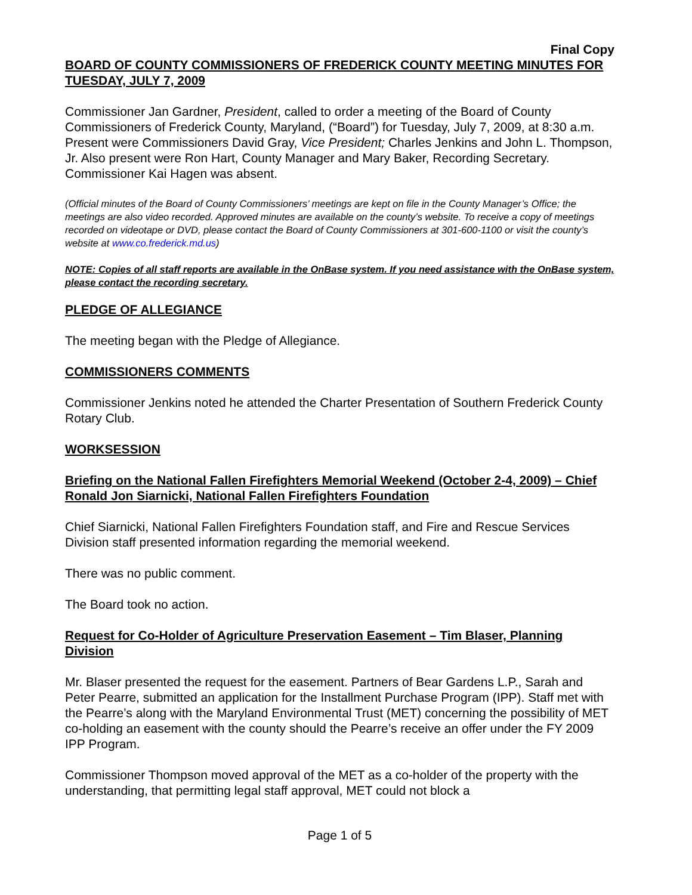Final Copy
BOARD OF COUNTY COMMISSIONERS OF FREDERICK COUNTY MEETING MINUTES FOR TUESDAY, JULY 7, 2009
Commissioner Jan Gardner, President, called to order a meeting of the Board of County Commissioners of Frederick County, Maryland, (“Board”) for Tuesday, July 7, 2009, at 8:30 a.m. Present were Commissioners David Gray, Vice President; Charles Jenkins and John L. Thompson, Jr. Also present were Ron Hart, County Manager and Mary Baker, Recording Secretary. Commissioner Kai Hagen was absent.
(Official minutes of the Board of County Commissioners’ meetings are kept on file in the County Manager’s Office; the meetings are also video recorded. Approved minutes are available on the county’s website. To receive a copy of meetings recorded on videotape or DVD, please contact the Board of County Commissioners at 301-600-1100 or visit the county’s website at www.co.frederick.md.us)
NOTE: Copies of all staff reports are available in the OnBase system. If you need assistance with the OnBase system, please contact the recording secretary.
PLEDGE OF ALLEGIANCE
The meeting began with the Pledge of Allegiance.
COMMISSIONERS COMMENTS
Commissioner Jenkins noted he attended the Charter Presentation of Southern Frederick County Rotary Club.
WORKSESSION
Briefing on the National Fallen Firefighters Memorial Weekend (October 2-4, 2009) – Chief Ronald Jon Siarnicki, National Fallen Firefighters Foundation
Chief Siarnicki, National Fallen Firefighters Foundation staff, and Fire and Rescue Services Division staff presented information regarding the memorial weekend.
There was no public comment.
The Board took no action.
Request for Co-Holder of Agriculture Preservation Easement – Tim Blaser, Planning Division
Mr. Blaser presented the request for the easement. Partners of Bear Gardens L.P., Sarah and Peter Pearre, submitted an application for the Installment Purchase Program (IPP). Staff met with the Pearre’s along with the Maryland Environmental Trust (MET) concerning the possibility of MET co-holding an easement with the county should the Pearre’s receive an offer under the FY 2009 IPP Program.
Commissioner Thompson moved approval of the MET as a co-holder of the property with the understanding, that permitting legal staff approval, MET could not block a
Page 1 of 5